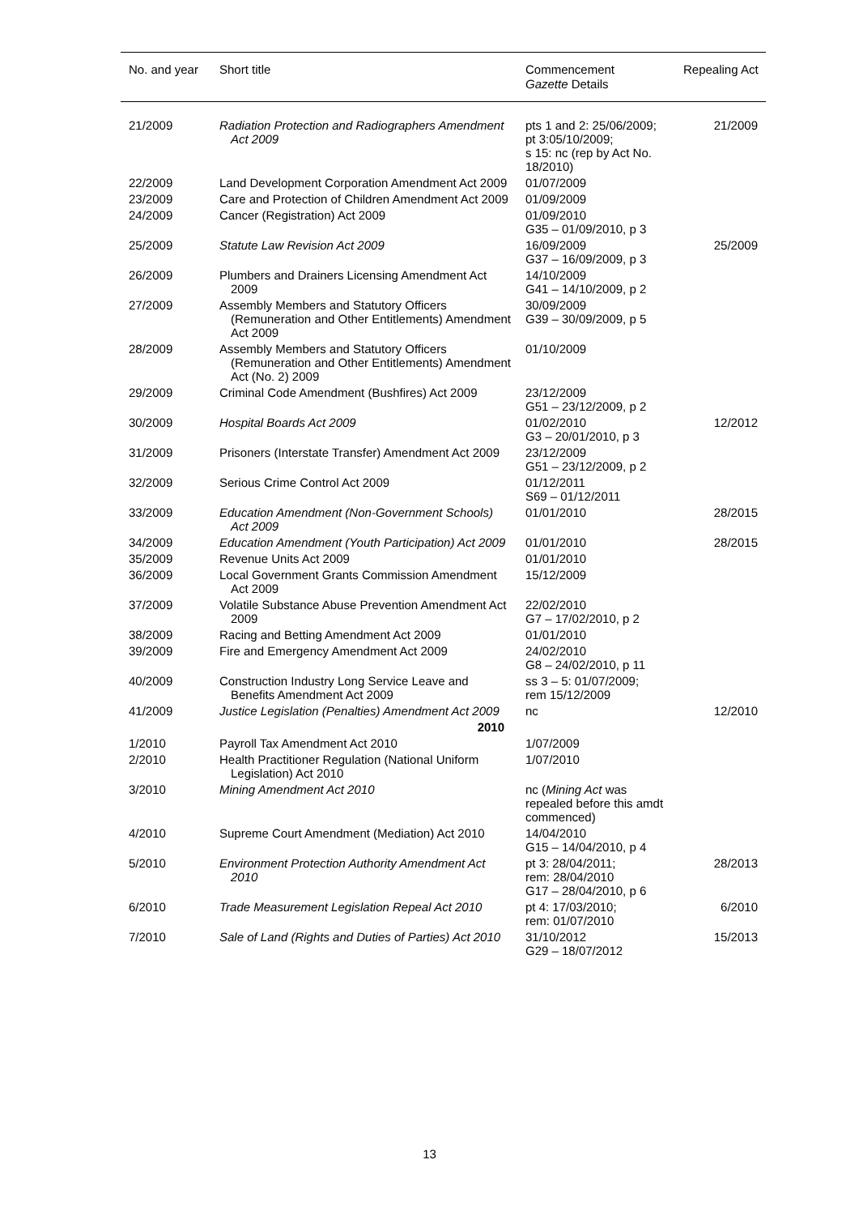| No. and year | Short title | Commencement Gazette Details | Repealing Act |
| --- | --- | --- | --- |
| 21/2009 | Radiation Protection and Radiographers Amendment Act 2009 | pts 1 and 2: 25/06/2009; pt 3:05/10/2009; s 15: nc (rep by Act No. 18/2010) | 21/2009 |
| 22/2009 | Land Development Corporation Amendment Act 2009 | 01/07/2009 | |
| 23/2009 | Care and Protection of Children Amendment Act 2009 | 01/09/2009 | |
| 24/2009 | Cancer (Registration) Act 2009 | 01/09/2010 G35 – 01/09/2010, p 3 | |
| 25/2009 | Statute Law Revision Act 2009 | 16/09/2009 G37 – 16/09/2009, p 3 | 25/2009 |
| 26/2009 | Plumbers and Drainers Licensing Amendment Act 2009 | 14/10/2009 G41 – 14/10/2009, p 2 | |
| 27/2009 | Assembly Members and Statutory Officers (Remuneration and Other Entitlements) Amendment Act 2009 | 30/09/2009 G39 – 30/09/2009, p 5 | |
| 28/2009 | Assembly Members and Statutory Officers (Remuneration and Other Entitlements) Amendment Act (No. 2) 2009 | 01/10/2009 | |
| 29/2009 | Criminal Code Amendment (Bushfires) Act 2009 | 23/12/2009 G51 – 23/12/2009, p 2 | |
| 30/2009 | Hospital Boards Act 2009 | 01/02/2010 G3 – 20/01/2010, p 3 | 12/2012 |
| 31/2009 | Prisoners (Interstate Transfer) Amendment Act 2009 | 23/12/2009 G51 – 23/12/2009, p 2 | |
| 32/2009 | Serious Crime Control Act 2009 | 01/12/2011 S69 – 01/12/2011 | |
| 33/2009 | Education Amendment (Non-Government Schools) Act 2009 | 01/01/2010 | 28/2015 |
| 34/2009 | Education Amendment (Youth Participation) Act 2009 | 01/01/2010 | 28/2015 |
| 35/2009 | Revenue Units Act 2009 | 01/01/2010 | |
| 36/2009 | Local Government Grants Commission Amendment Act 2009 | 15/12/2009 | |
| 37/2009 | Volatile Substance Abuse Prevention Amendment Act 2009 | 22/02/2010 G7 – 17/02/2010, p 2 | |
| 38/2009 | Racing and Betting Amendment Act 2009 | 01/01/2010 | |
| 39/2009 | Fire and Emergency Amendment Act 2009 | 24/02/2010 G8 – 24/02/2010, p 11 | |
| 40/2009 | Construction Industry Long Service Leave and Benefits Amendment Act 2009 | ss 3 – 5: 01/07/2009; rem 15/12/2009 | |
| 41/2009 | Justice Legislation (Penalties) Amendment Act 2009 | nc | 12/2010 |
| | 2010 | | |
| 1/2010 | Payroll Tax Amendment Act 2010 | 1/07/2009 | |
| 2/2010 | Health Practitioner Regulation (National Uniform Legislation) Act 2010 | 1/07/2010 | |
| 3/2010 | Mining Amendment Act 2010 | nc ( Mining Act was repealed before this amdt commenced) | |
| 4/2010 | Supreme Court Amendment (Mediation) Act 2010 | 14/04/2010 G15 – 14/04/2010, p 4 | |
| 5/2010 | Environment Protection Authority Amendment Act 2010 | pt 3: 28/04/2011; rem: 28/04/2010 G17 – 28/04/2010, p 6 | 28/2013 |
| 6/2010 | Trade Measurement Legislation Repeal Act 2010 | pt 4: 17/03/2010; rem: 01/07/2010 | 6/2010 |
| 7/2010 | Sale of Land (Rights and Duties of Parties) Act 2010 | 31/10/2012 G29 – 18/07/2012 | 15/2013 |
13